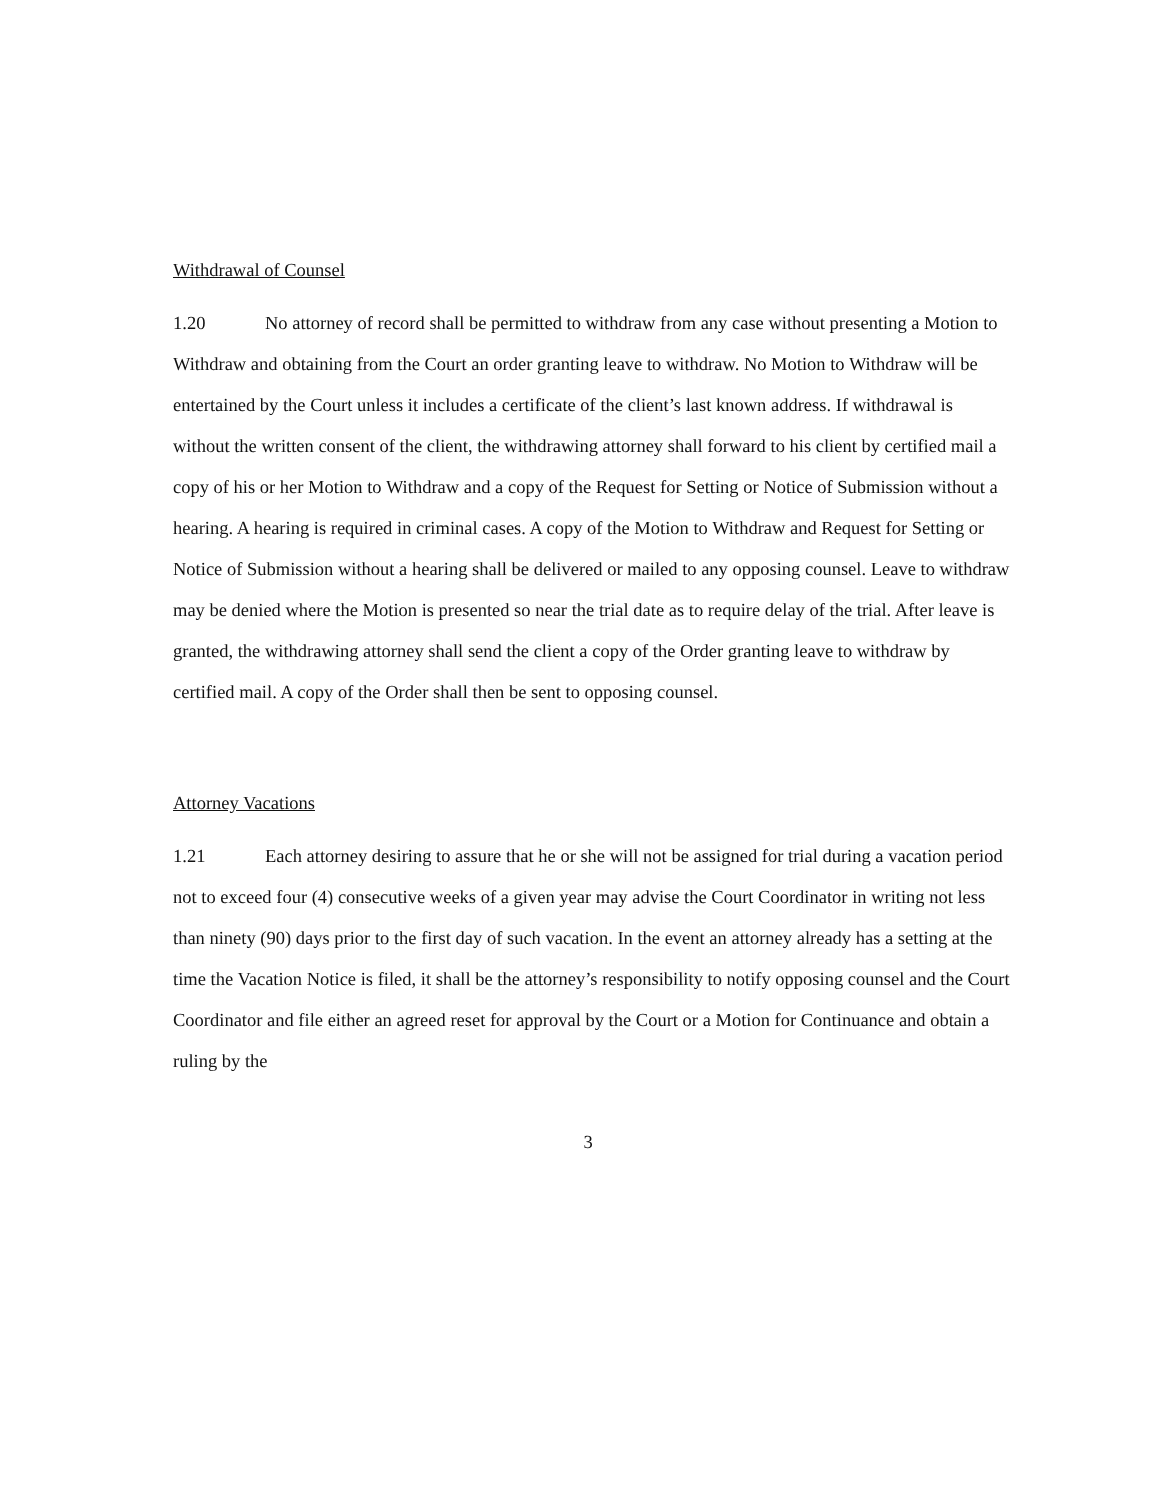Withdrawal of Counsel
1.20 No attorney of record shall be permitted to withdraw from any case without presenting a Motion to Withdraw and obtaining from the Court an order granting leave to withdraw. No Motion to Withdraw will be entertained by the Court unless it includes a certificate of the client’s last known address. If withdrawal is without the written consent of the client, the withdrawing attorney shall forward to his client by certified mail a copy of his or her Motion to Withdraw and a copy of the Request for Setting or Notice of Submission without a hearing. A hearing is required in criminal cases. A copy of the Motion to Withdraw and Request for Setting or Notice of Submission without a hearing shall be delivered or mailed to any opposing counsel. Leave to withdraw may be denied where the Motion is presented so near the trial date as to require delay of the trial. After leave is granted, the withdrawing attorney shall send the client a copy of the Order granting leave to withdraw by certified mail. A copy of the Order shall then be sent to opposing counsel.
Attorney Vacations
1.21 Each attorney desiring to assure that he or she will not be assigned for trial during a vacation period not to exceed four (4) consecutive weeks of a given year may advise the Court Coordinator in writing not less than ninety (90) days prior to the first day of such vacation. In the event an attorney already has a setting at the time the Vacation Notice is filed, it shall be the attorney’s responsibility to notify opposing counsel and the Court Coordinator and file either an agreed reset for approval by the Court or a Motion for Continuance and obtain a ruling by the
3